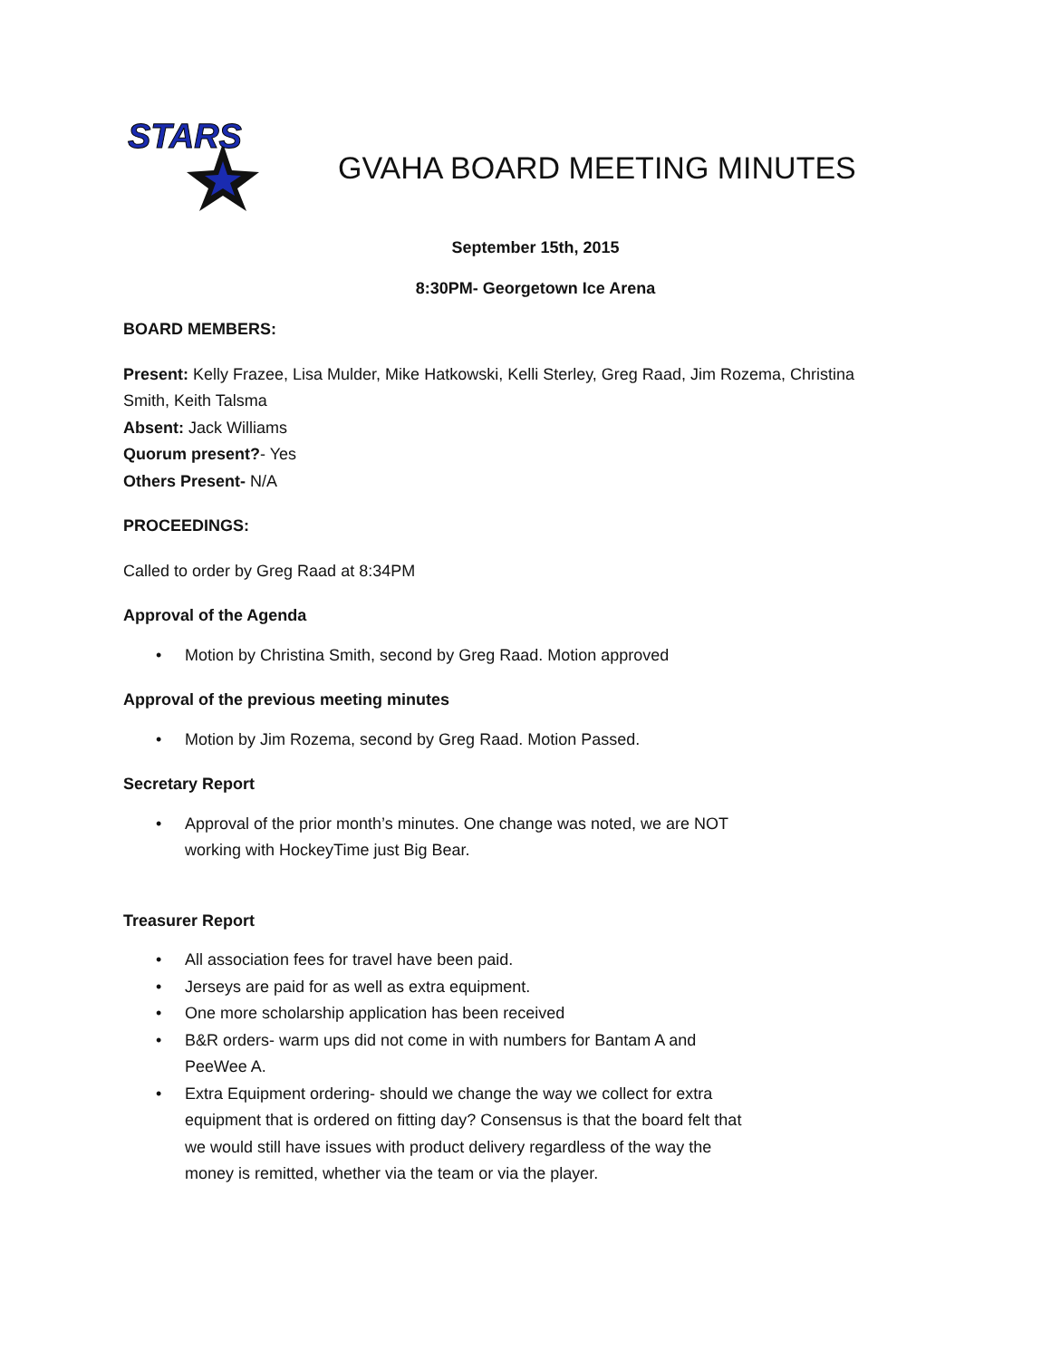STARS
GVAHA BOARD MEETING MINUTES
September 15th, 2015
8:30PM- Georgetown Ice Arena
BOARD MEMBERS:
Present: Kelly Frazee, Lisa Mulder, Mike Hatkowski, Kelli Sterley, Greg Raad, Jim Rozema, Christina Smith, Keith Talsma
Absent: Jack Williams
Quorum present?- Yes
Others Present- N/A
PROCEEDINGS:
Called to order by Greg Raad at 8:34PM
Approval of the Agenda
• Motion by Christina Smith, second by Greg Raad. Motion approved
Approval of the previous meeting minutes
• Motion by Jim Rozema, second by Greg Raad. Motion Passed.
Secretary Report
• Approval of the prior month’s minutes. One change was noted, we are NOT working with HockeyTime just Big Bear.
Treasurer Report
• All association fees for travel have been paid.
• Jerseys are paid for as well as extra equipment.
• One more scholarship application has been received
• B&R orders- warm ups did not come in with numbers for Bantam A and PeeWee A.
• Extra Equipment ordering- should we change the way we collect for extra equipment that is ordered on fitting day? Consensus is that the board felt that we would still have issues with product delivery regardless of the way the money is remitted, whether via the team or via the player.